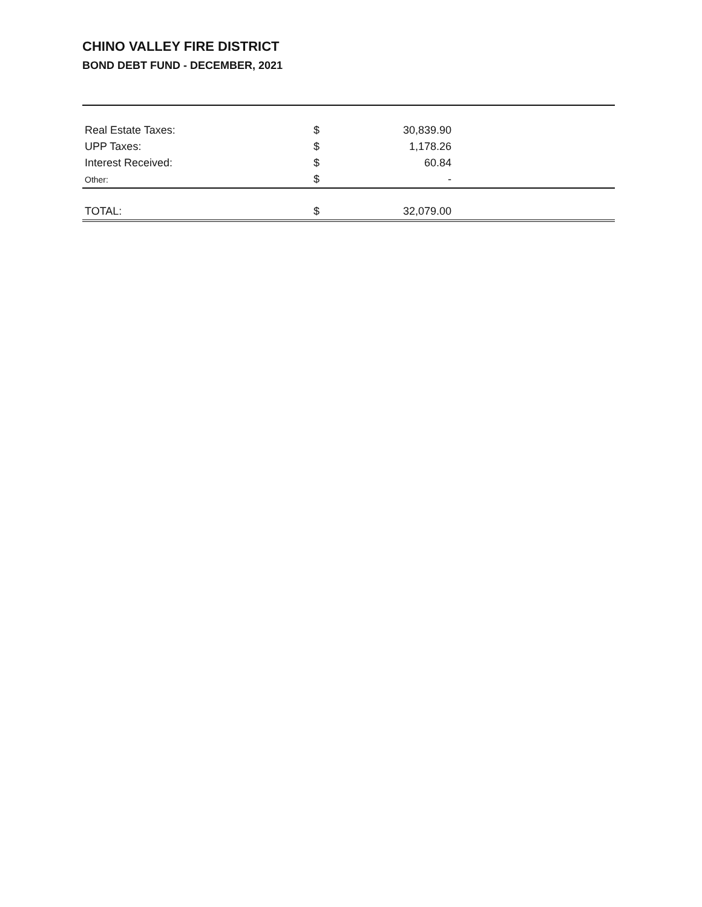CHINO VALLEY FIRE DISTRICT
BOND DEBT FUND - DECEMBER, 2021
| Real Estate Taxes: | $ | 30,839.90 | |
| UPP Taxes: | $ | 1,178.26 | |
| Interest Received: | $ | 60.84 | |
| Other: | $ | - | |
| TOTAL: | $ | 32,079.00 | |